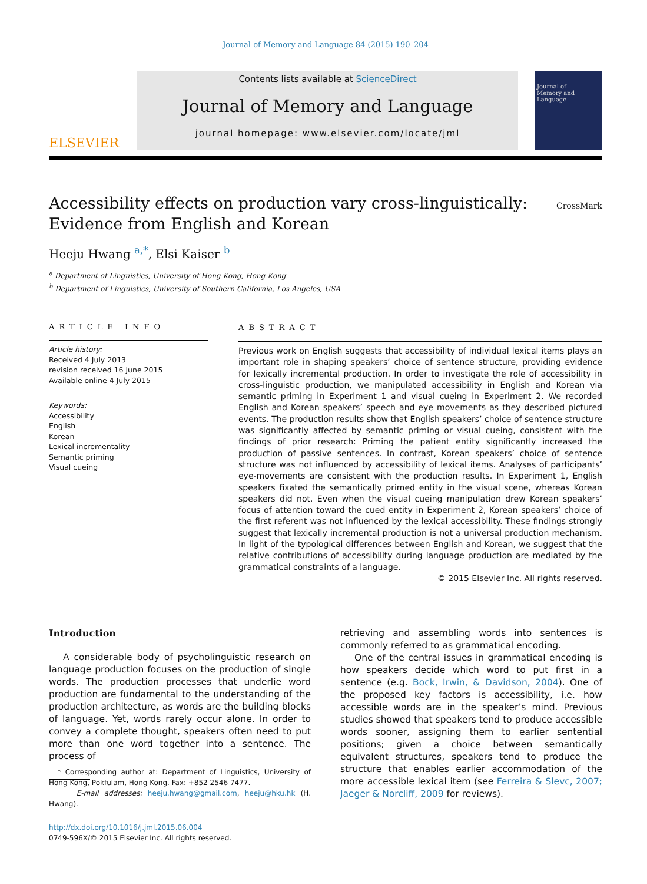Journal of Memory and Language 84 (2015) 190–204
ELSEVIER
Contents lists available at ScienceDirect
Journal of Memory and Language
journal homepage: www.elsevier.com/locate/jml
Journal of
Memory and
Language
Accessibility effects on production vary cross-linguistically:
Evidence from English and Korean
CrossMark
Heeju Hwang <sup>a,*</sup>, Elsi Kaiser <sup>b</sup>
<sup>a</sup> Department of Linguistics, University of Hong Kong, Hong Kong
<sup>b</sup> Department of Linguistics, University of Southern California, Los Angeles, USA
ARTICLE INFO
Article history:
Received 4 July 2013
revision received 16 June 2015
Available online 4 July 2015
Keywords:
Accessibility
English
Korean
Lexical incrementality
Semantic priming
Visual cueing
ABSTRACT
Previous work on English suggests that accessibility of individual lexical items plays an important role in shaping speakers’ choice of sentence structure, providing evidence for lexically incremental production. In order to investigate the role of accessibility in cross-linguistic production, we manipulated accessibility in English and Korean via semantic priming in Experiment 1 and visual cueing in Experiment 2. We recorded English and Korean speakers’ speech and eye movements as they described pictured events. The production results show that English speakers’ choice of sentence structure was significantly affected by semantic priming or visual cueing, consistent with the findings of prior research: Priming the patient entity significantly increased the production of passive sentences. In contrast, Korean speakers’ choice of sentence structure was not influenced by accessibility of lexical items. Analyses of participants’ eye-movements are consistent with the production results. In Experiment 1, English speakers fixated the semantically primed entity in the visual scene, whereas Korean speakers did not. Even when the visual cueing manipulation drew Korean speakers’ focus of attention toward the cued entity in Experiment 2, Korean speakers’ choice of the first referent was not influenced by the lexical accessibility. These findings strongly suggest that lexically incremental production is not a universal production mechanism. In light of the typological differences between English and Korean, we suggest that the relative contributions of accessibility during language production are mediated by the grammatical constraints of a language.
© 2015 Elsevier Inc. All rights reserved.
Introduction
A considerable body of psycholinguistic research on language production focuses on the production of single words. The production processes that underlie word production are fundamental to the understanding of the production architecture, as words are the building blocks of language. Yet, words rarely occur alone. In order to convey a complete thought, speakers often need to put more than one word together into a sentence. The process of
* Corresponding author at: Department of Linguistics, University of Hong Kong, Pokfulam, Hong Kong. Fax: +852 2546 7477.
E-mail addresses: heeju.hwang@gmail.com, heeju@hku.hk (H. Hwang).
http://dx.doi.org/10.1016/j.jml.2015.06.004
0749-596X/© 2015 Elsevier Inc. All rights reserved.
retrieving and assembling words into sentences is commonly referred to as grammatical encoding.
One of the central issues in grammatical encoding is how speakers decide which word to put first in a sentence (e.g. Bock, Irwin, & Davidson, 2004). One of the proposed key factors is accessibility, i.e. how accessible words are in the speaker’s mind. Previous studies showed that speakers tend to produce accessible words sooner, assigning them to earlier sentential positions; given a choice between semantically equivalent structures, speakers tend to produce the structure that enables earlier accommodation of the more accessible lexical item (see Ferreira & Slevc, 2007; Jaeger & Norcliff, 2009 for reviews).